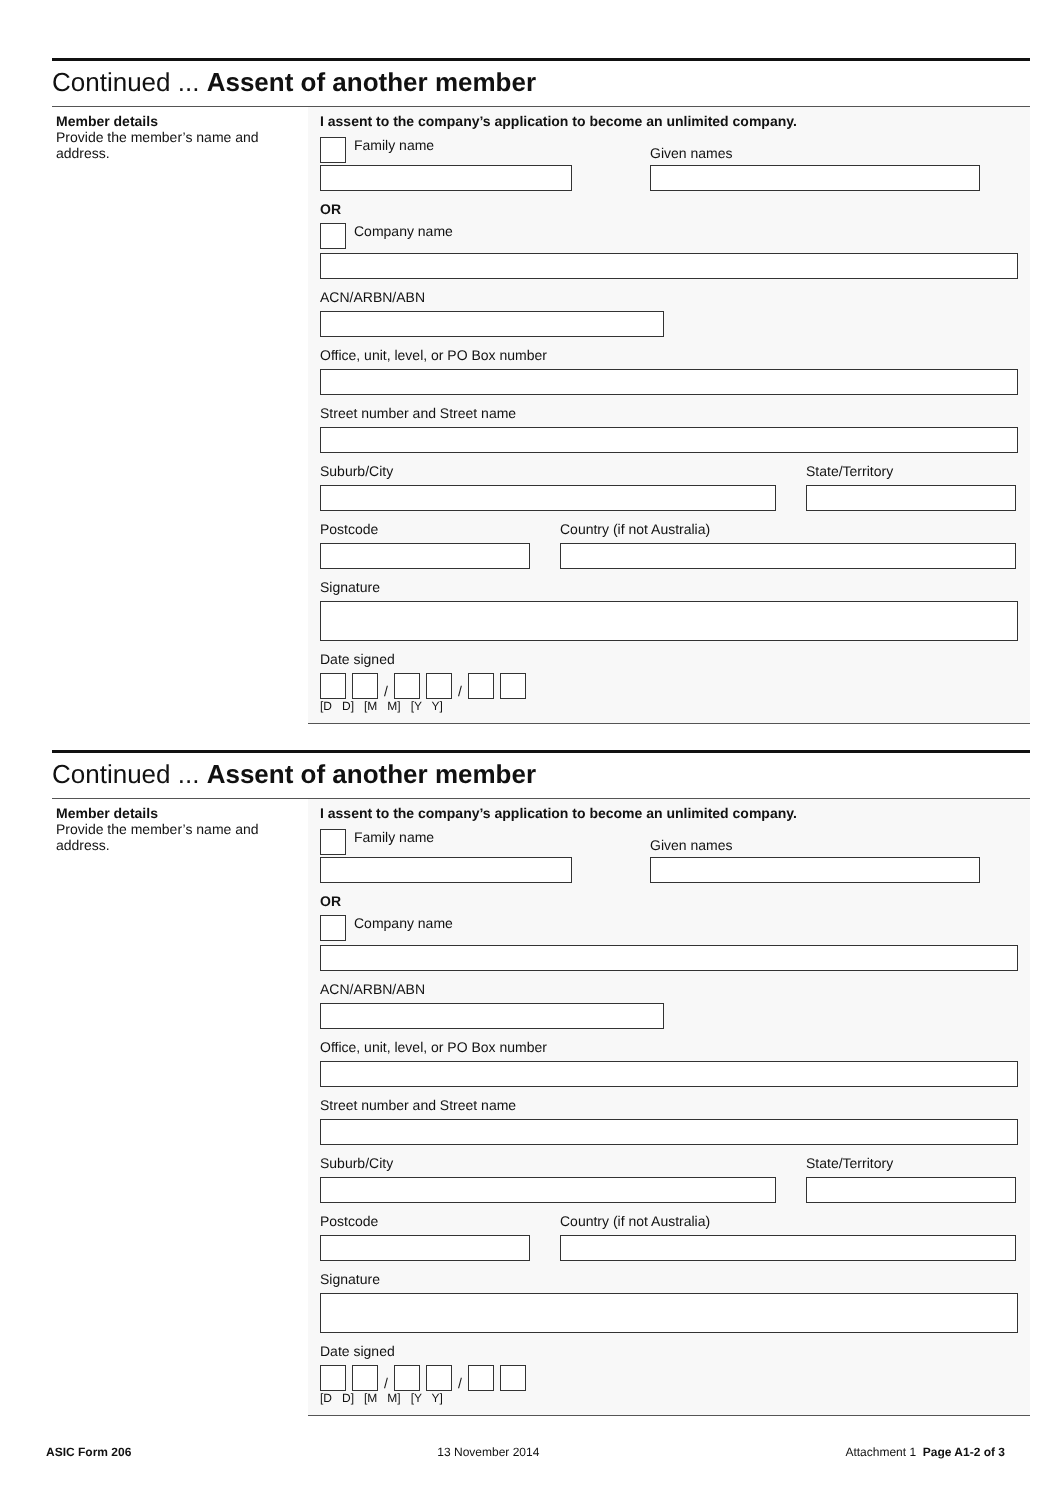Continued ... Assent of another member
Member details
Provide the member’s name and address.
I assent to the company’s application to become an unlimited company.
Family name
Given names
OR
Company name
ACN/ARBN/ABN
Office, unit, level, or PO Box number
Street number and Street name
Suburb/City State/Territory
Postcode Country (if not Australia)
Signature
Date signed
/ /
[D D] [M M] [Y Y]
Continued ... Assent of another member
Member details
Provide the member’s name and address.
I assent to the company’s application to become an unlimited company.
Family name
Given names
OR
Company name
ACN/ARBN/ABN
Office, unit, level, or PO Box number
Street number and Street name
Suburb/City State/Territory
Postcode Country (if not Australia)
Signature
Date signed
/ /
[D D] [M M] [Y Y]
ASIC Form 206 13 November 2014 Attachment 1 Page A1-2 of 3